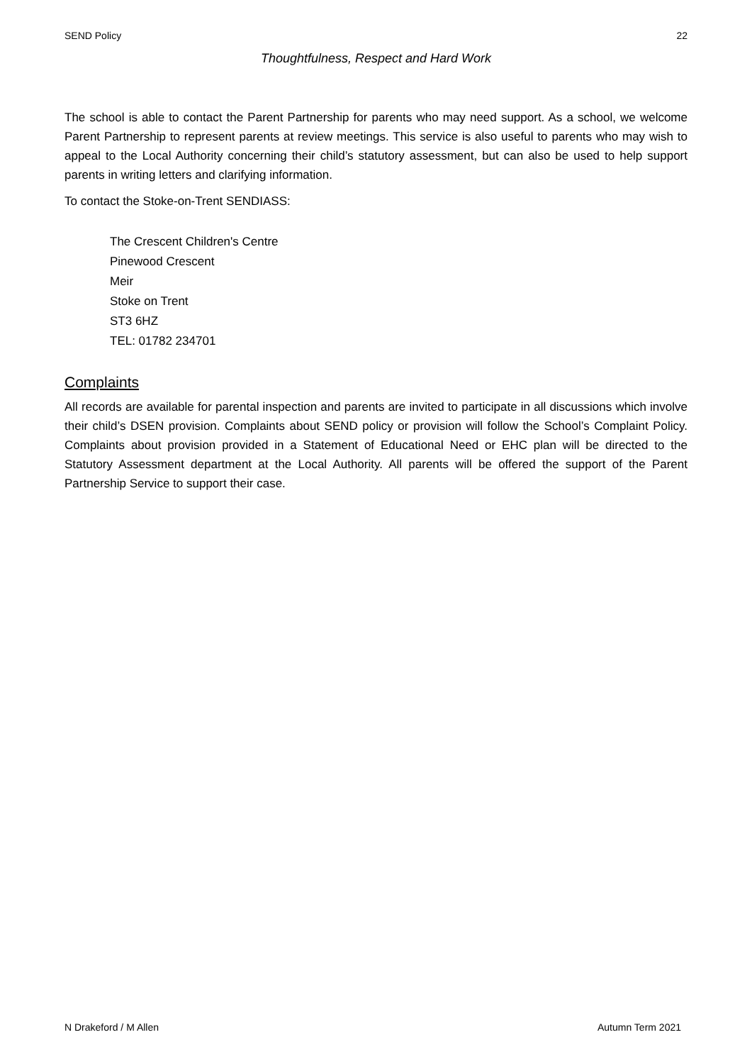SEND Policy 22
Thoughtfulness, Respect and Hard Work
The school is able to contact the Parent Partnership for parents who may need support. As a school, we welcome Parent Partnership to represent parents at review meetings. This service is also useful to parents who may wish to appeal to the Local Authority concerning their child’s statutory assessment, but can also be used to help support parents in writing letters and clarifying information.
To contact the Stoke-on-Trent SENDIASS:
The Crescent Children's Centre
Pinewood Crescent
Meir
Stoke on Trent
ST3 6HZ
TEL: 01782 234701
Complaints
All records are available for parental inspection and parents are invited to participate in all discussions which involve their child’s DSEN provision. Complaints about SEND policy or provision will follow the School’s Complaint Policy. Complaints about provision provided in a Statement of Educational Need or EHC plan will be directed to the Statutory Assessment department at the Local Authority. All parents will be offered the support of the Parent Partnership Service to support their case.
N Drakeford / M Allen Autumn Term 2021